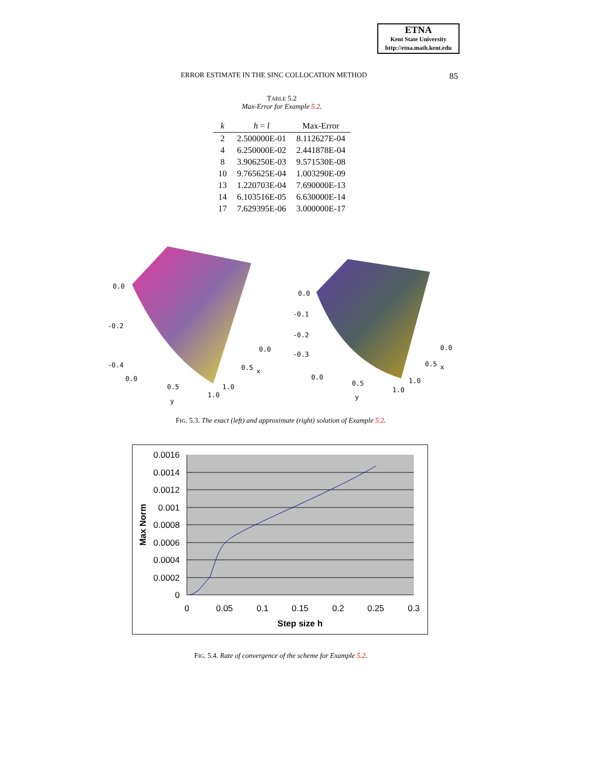ETNA
Kent State University
http://etna.math.kent.edu
ERROR ESTIMATE IN THE SINC COLLOCATION METHOD 85
TABLE 5.2
Max-Error for Example 5.2.
| k | h = l | Max-Error |
| --- | --- | --- |
| 2 | 2.500000E-01 | 8.112627E-04 |
| 4 | 6.250000E-02 | 2.441878E-04 |
| 8 | 3.906250E-03 | 9.571530E-08 |
| 10 | 9.765625E-04 | 1.003290E-09 |
| 13 | 1.220703E-04 | 7.690000E-13 |
| 14 | 6.103516E-05 | 6.630000E-14 |
| 17 | 7.629395E-06 | 3.000000E-17 |
0.0
-0.2
-0.4
0.0
0.5
1.0
y
0.0
0.5
x
1.0
0.0
-0.1
-0.2
-0.3
0.0
0.5
1.0
y
0.0
0.5
x
1.0
FIG. 5.3. The exact (left) and approximate (right) solution of Example 5.2.
0.0016
0.0014
0.0012
0.001
0.0008
0.0006
0.0004
0.0002
0
0
0.05
0.1
0.15
0.2
0.25
0.3
Step size h
Max Norm
FIG. 5.4. Rate of convergence of the scheme for Example 5.2.